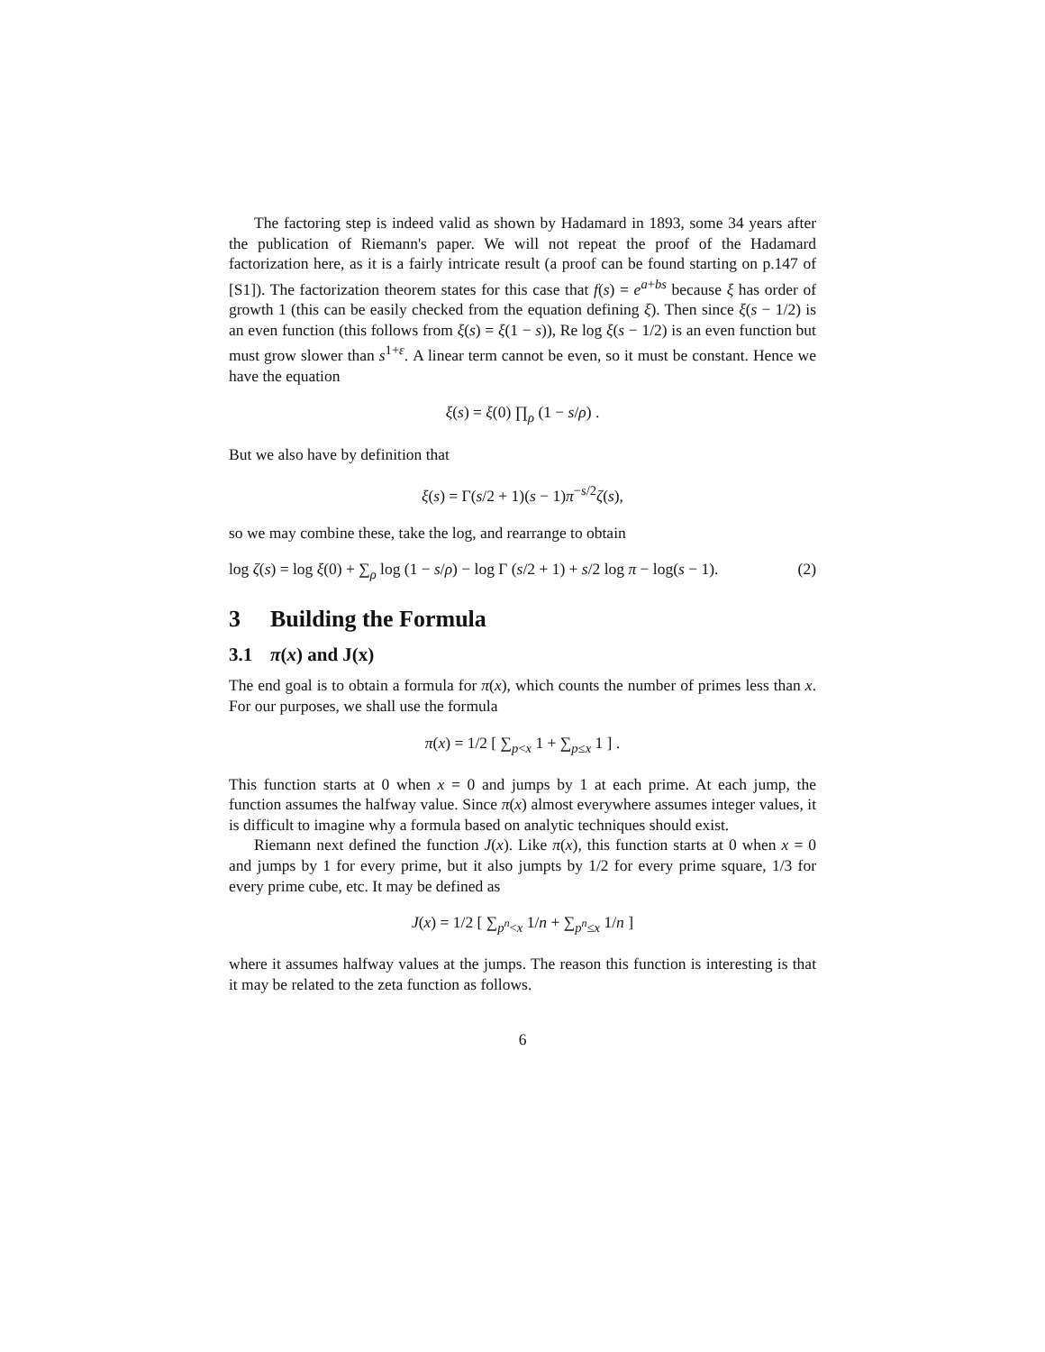The factoring step is indeed valid as shown by Hadamard in 1893, some 34 years after the publication of Riemann's paper. We will not repeat the proof of the Hadamard factorization here, as it is a fairly intricate result (a proof can be found starting on p.147 of [S1]). The factorization theorem states for this case that f(s) = e<sup>a+bs</sup> because ξ has order of growth 1 (this can be easily checked from the equation defining ξ). Then since ξ(s − 1/2) is an even function (this follows from ξ(s) = ξ(1 − s)), Re log ξ(s − 1/2) is an even function but must grow slower than s<sup>1+ε</sup>. A linear term cannot be even, so it must be constant. Hence we have the equation
ξ(s) = ξ(0) ∏<sub>ρ</sub> (1 − s/ρ) .
But we also have by definition that
ξ(s) = Γ(s/2 + 1)(s − 1)π<sup>−s/2</sup>ζ(s),
so we may combine these, take the log, and rearrange to obtain
log ζ(s) = log ξ(0) + ∑<sub>ρ</sub> log (1 − s/ρ) − log Γ (s/2 + 1) + s/2 log π − log(s − 1). (2)
3 Building the Formula
3.1 π(x) and J(x)
The end goal is to obtain a formula for π(x), which counts the number of primes less than x. For our purposes, we shall use the formula
π(x) = 1/2 [ ∑<sub>p<x</sub> 1 + ∑<sub>p≤x</sub> 1 ] .
This function starts at 0 when x = 0 and jumps by 1 at each prime. At each jump, the function assumes the halfway value. Since π(x) almost everywhere assumes integer values, it is difficult to imagine why a formula based on analytic techniques should exist.
Riemann next defined the function J(x). Like π(x), this function starts at 0 when x = 0 and jumps by 1 for every prime, but it also jumpts by 1/2 for every prime square, 1/3 for every prime cube, etc. It may be defined as
J(x) = 1/2 [ ∑<sub>p<sup>n</sup><x</sub> 1/n + ∑<sub>p<sup>n</sup>≤x</sub> 1/n ]
where it assumes halfway values at the jumps. The reason this function is interesting is that it may be related to the zeta function as follows.
6